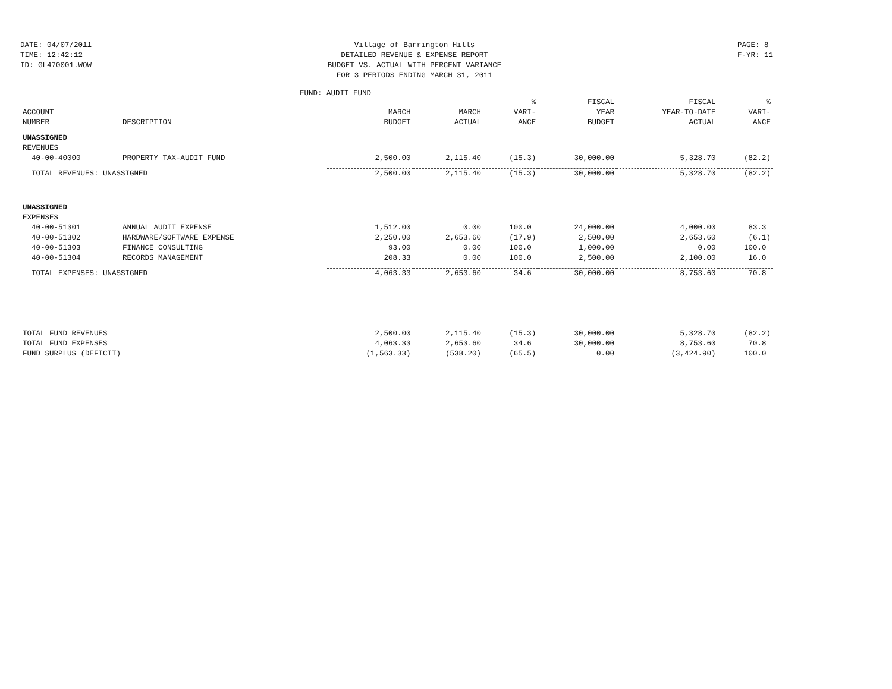DATE: 04/07/2011
TIME: 12:42:12
ID: GL470001.WOW
Village of Barrington Hills
DETAILED REVENUE & EXPENSE REPORT
BUDGET VS. ACTUAL WITH PERCENT VARIANCE
FOR 3 PERIODS ENDING MARCH 31, 2011
PAGE: 8
F-YR: 11
FUND: AUDIT FUND
| ACCOUNT NUMBER | DESCRIPTION | MARCH BUDGET | MARCH ACTUAL | % VARI- ANCE | FISCAL YEAR BUDGET | FISCAL YEAR-TO-DATE ACTUAL | % VARI- ANCE |
| --- | --- | --- | --- | --- | --- | --- | --- |
| UNASSIGNED | | | | | | | |
| REVENUES | | | | | | | |
| 40-00-40000 | PROPERTY TAX-AUDIT FUND | 2,500.00 | 2,115.40 | (15.3) | 30,000.00 | 5,328.70 | (82.2) |
| TOTAL REVENUES: UNASSIGNED | | 2,500.00 | 2,115.40 | (15.3) | 30,000.00 | 5,328.70 | (82.2) |
| UNASSIGNED | | | | | | | |
| EXPENSES | | | | | | | |
| 40-00-51301 | ANNUAL AUDIT EXPENSE | 1,512.00 | 0.00 | 100.0 | 24,000.00 | 4,000.00 | 83.3 |
| 40-00-51302 | HARDWARE/SOFTWARE EXPENSE | 2,250.00 | 2,653.60 | (17.9) | 2,500.00 | 2,653.60 | (6.1) |
| 40-00-51303 | FINANCE CONSULTING | 93.00 | 0.00 | 100.0 | 1,000.00 | 0.00 | 100.0 |
| 40-00-51304 | RECORDS MANAGEMENT | 208.33 | 0.00 | 100.0 | 2,500.00 | 2,100.00 | 16.0 |
| TOTAL EXPENSES: UNASSIGNED | | 4,063.33 | 2,653.60 | 34.6 | 30,000.00 | 8,753.60 | 70.8 |
| TOTAL FUND REVENUES | | 2,500.00 | 2,115.40 | (15.3) | 30,000.00 | 5,328.70 | (82.2) |
| TOTAL FUND EXPENSES | | 4,063.33 | 2,653.60 | 34.6 | 30,000.00 | 8,753.60 | 70.8 |
| FUND SURPLUS (DEFICIT) | | (1,563.33) | (538.20) | (65.5) | 0.00 | (3,424.90) | 100.0 |